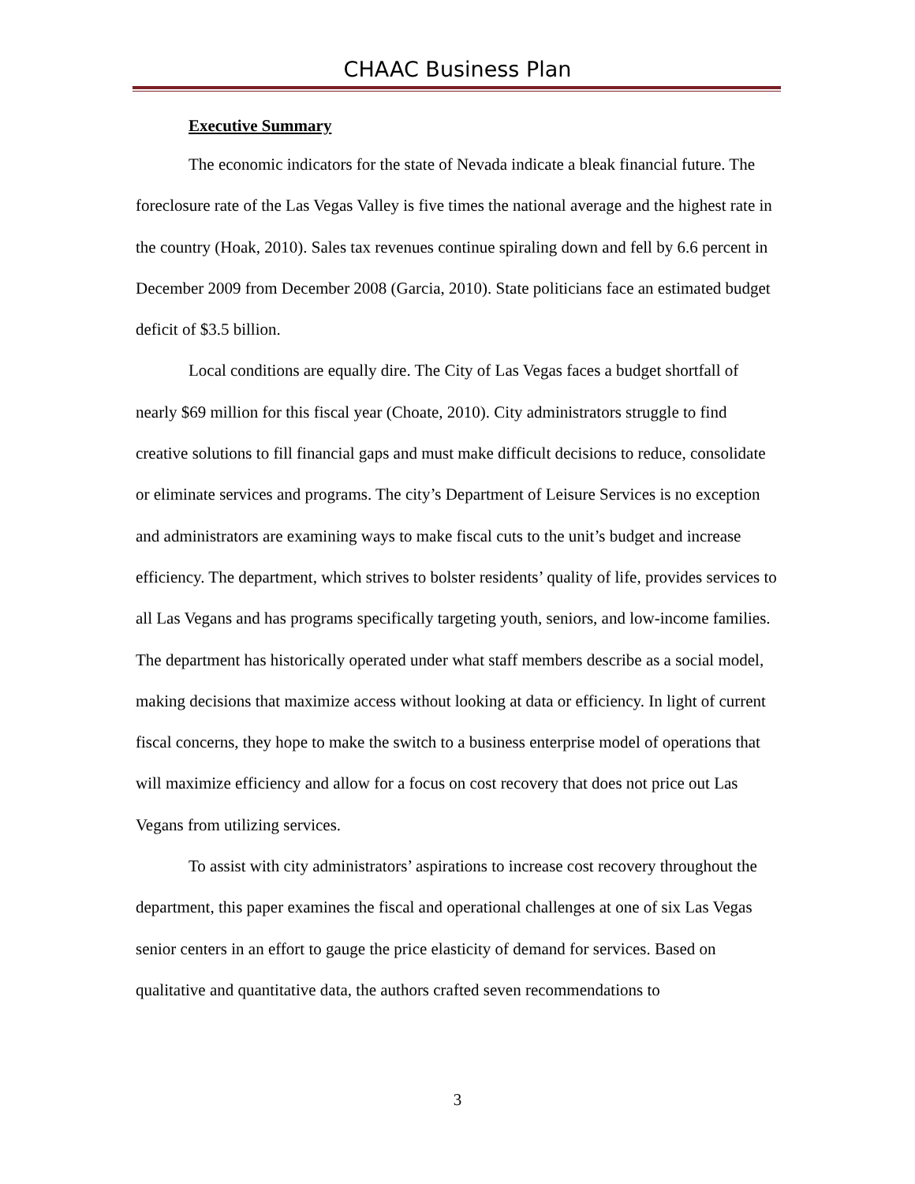CHAAC Business Plan
Executive Summary
The economic indicators for the state of Nevada indicate a bleak financial future. The foreclosure rate of the Las Vegas Valley is five times the national average and the highest rate in the country (Hoak, 2010). Sales tax revenues continue spiraling down and fell by 6.6 percent in December 2009 from December 2008 (Garcia, 2010). State politicians face an estimated budget deficit of $3.5 billion.
Local conditions are equally dire. The City of Las Vegas faces a budget shortfall of nearly $69 million for this fiscal year (Choate, 2010). City administrators struggle to find creative solutions to fill financial gaps and must make difficult decisions to reduce, consolidate or eliminate services and programs. The city’s Department of Leisure Services is no exception and administrators are examining ways to make fiscal cuts to the unit’s budget and increase efficiency. The department, which strives to bolster residents’ quality of life, provides services to all Las Vegans and has programs specifically targeting youth, seniors, and low-income families. The department has historically operated under what staff members describe as a social model, making decisions that maximize access without looking at data or efficiency. In light of current fiscal concerns, they hope to make the switch to a business enterprise model of operations that will maximize efficiency and allow for a focus on cost recovery that does not price out Las Vegans from utilizing services.
To assist with city administrators’ aspirations to increase cost recovery throughout the department, this paper examines the fiscal and operational challenges at one of six Las Vegas senior centers in an effort to gauge the price elasticity of demand for services. Based on qualitative and quantitative data, the authors crafted seven recommendations to
3